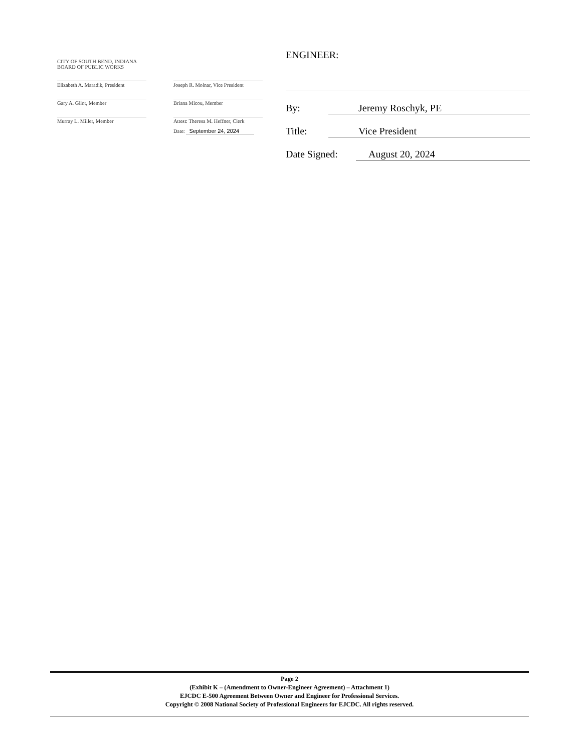CITY OF SOUTH BEND, INDIANA
BOARD OF PUBLIC WORKS
Elizabeth A. Maradik, President
Joseph R. Molnar, Vice President
Gary A. Gilot, Member Briana Micou, Member
Murray L. Miller, Member Attest: Theresa M. Heffner, Clerk
Date: September 24, 2024
ENGINEER:
By: Jeremy Roschyk, PE
Title: Vice President
Date Signed: August 20, 2024
Page 2
(Exhibit K – (Amendment to Owner-Engineer Agreement) – Attachment 1)
EJCDC E-500 Agreement Between Owner and Engineer for Professional Services.
Copyright © 2008 National Society of Professional Engineers for EJCDC. All rights reserved.